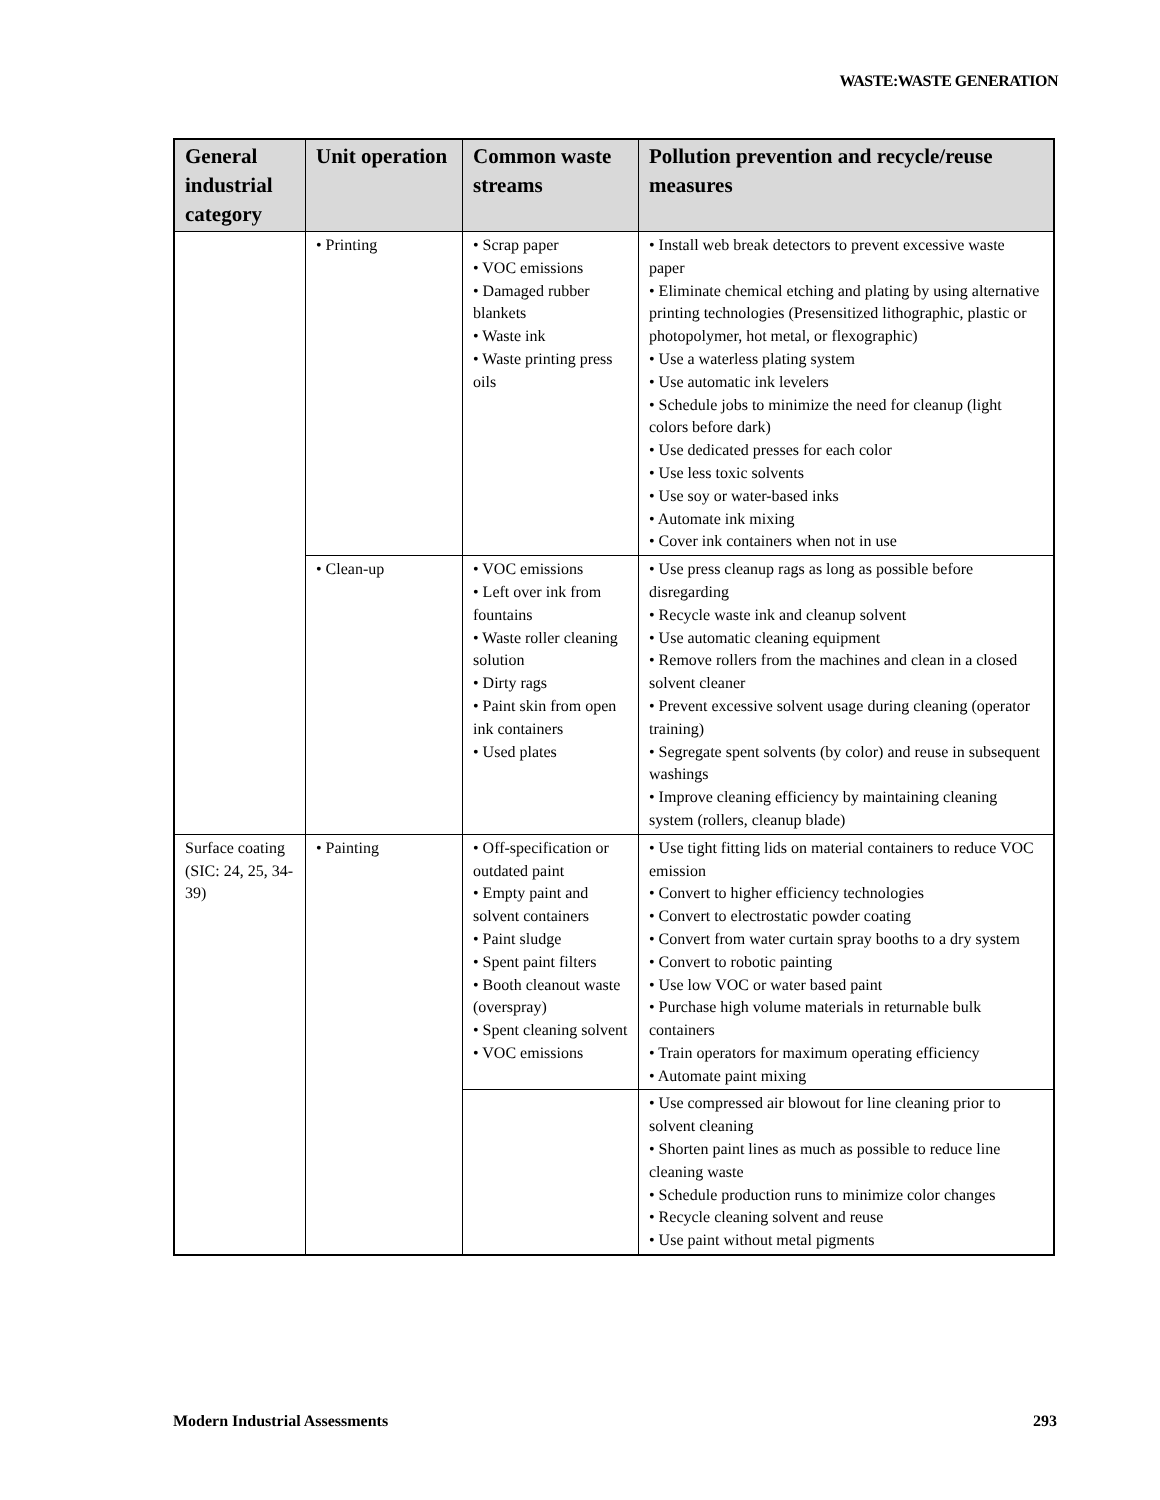WASTE:WASTE GENERATION
| General industrial category | Unit operation | Common waste streams | Pollution prevention and recycle/reuse measures |
| --- | --- | --- | --- |
| | • Printing | • Scrap paper • VOC emissions • Damaged rubber blankets • Waste ink • Waste printing press oils | • Install web break detectors to prevent excessive waste paper • Eliminate chemical etching and plating by using alternative printing technologies (Presensitized lithographic, plastic or photopolymer, hot metal, or flexographic) • Use a waterless plating system • Use automatic ink levelers • Schedule jobs to minimize the need for cleanup (light colors before dark) • Use dedicated presses for each color • Use less toxic solvents • Use soy or water-based inks • Automate ink mixing • Cover ink containers when not in use |
| | • Clean-up | • VOC emissions • Left over ink from fountains • Waste roller cleaning solution • Dirty rags • Paint skin from open ink containers • Used plates | • Use press cleanup rags as long as possible before disregarding • Recycle waste ink and cleanup solvent • Use automatic cleaning equipment • Remove rollers from the machines and clean in a closed solvent cleaner • Prevent excessive solvent usage during cleaning (operator training) • Segregate spent solvents (by color) and reuse in subsequent washings • Improve cleaning efficiency by maintaining cleaning system (rollers, cleanup blade) |
| Surface coating (SIC: 24, 25, 34-39) | • Painting | • Off-specification or outdated paint • Empty paint and solvent containers • Paint sludge • Spent paint filters • Booth cleanout waste (overspray) • Spent cleaning solvent • VOC emissions | • Use tight fitting lids on material containers to reduce VOC emission • Convert to higher efficiency technologies • Convert to electrostatic powder coating • Convert from water curtain spray booths to a dry system • Convert to robotic painting • Use low VOC or water based paint • Purchase high volume materials in returnable bulk containers • Train operators for maximum operating efficiency • Automate paint mixing |
| | | | • Use compressed air blowout for line cleaning prior to solvent cleaning • Shorten paint lines as much as possible to reduce line cleaning waste • Schedule production runs to minimize color changes • Recycle cleaning solvent and reuse • Use paint without metal pigments |
Modern Industrial Assessments 293